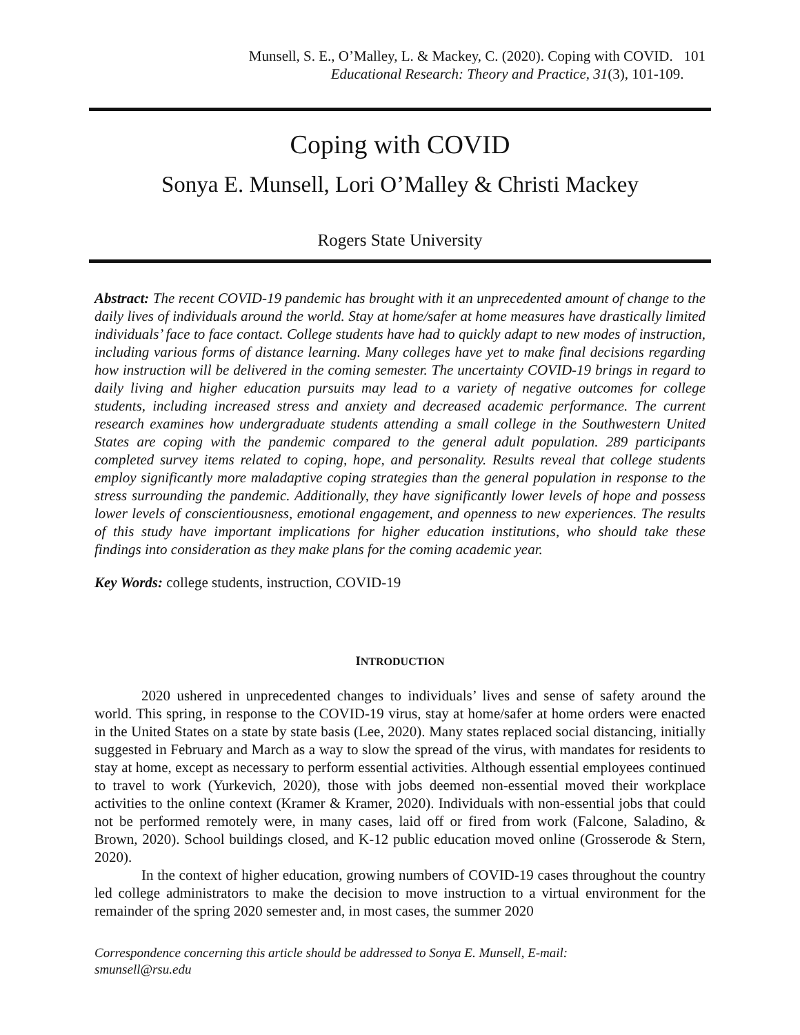Munsell, S. E., O’Malley, L. & Mackey, C. (2020). Coping with COVID. 101
Educational Research: Theory and Practice, 31(3), 101-109.
Coping with COVID
Sonya E. Munsell, Lori O’Malley & Christi Mackey
Rogers State University
Abstract: The recent COVID-19 pandemic has brought with it an unprecedented amount of change to the daily lives of individuals around the world. Stay at home/safer at home measures have drastically limited individuals’ face to face contact. College students have had to quickly adapt to new modes of instruction, including various forms of distance learning. Many colleges have yet to make final decisions regarding how instruction will be delivered in the coming semester. The uncertainty COVID-19 brings in regard to daily living and higher education pursuits may lead to a variety of negative outcomes for college students, including increased stress and anxiety and decreased academic performance. The current research examines how undergraduate students attending a small college in the Southwestern United States are coping with the pandemic compared to the general adult population. 289 participants completed survey items related to coping, hope, and personality. Results reveal that college students employ significantly more maladaptive coping strategies than the general population in response to the stress surrounding the pandemic. Additionally, they have significantly lower levels of hope and possess lower levels of conscientiousness, emotional engagement, and openness to new experiences. The results of this study have important implications for higher education institutions, who should take these findings into consideration as they make plans for the coming academic year.
Key Words: college students, instruction, COVID-19
INTRODUCTION
2020 ushered in unprecedented changes to individuals’ lives and sense of safety around the world. This spring, in response to the COVID-19 virus, stay at home/safer at home orders were enacted in the United States on a state by state basis (Lee, 2020). Many states replaced social distancing, initially suggested in February and March as a way to slow the spread of the virus, with mandates for residents to stay at home, except as necessary to perform essential activities. Although essential employees continued to travel to work (Yurkevich, 2020), those with jobs deemed non-essential moved their workplace activities to the online context (Kramer & Kramer, 2020). Individuals with non-essential jobs that could not be performed remotely were, in many cases, laid off or fired from work (Falcone, Saladino, & Brown, 2020). School buildings closed, and K-12 public education moved online (Grosserode & Stern, 2020).
In the context of higher education, growing numbers of COVID-19 cases throughout the country led college administrators to make the decision to move instruction to a virtual environment for the remainder of the spring 2020 semester and, in most cases, the summer 2020
Correspondence concerning this article should be addressed to Sonya E. Munsell, E-mail:
smunsell@rsu.edu